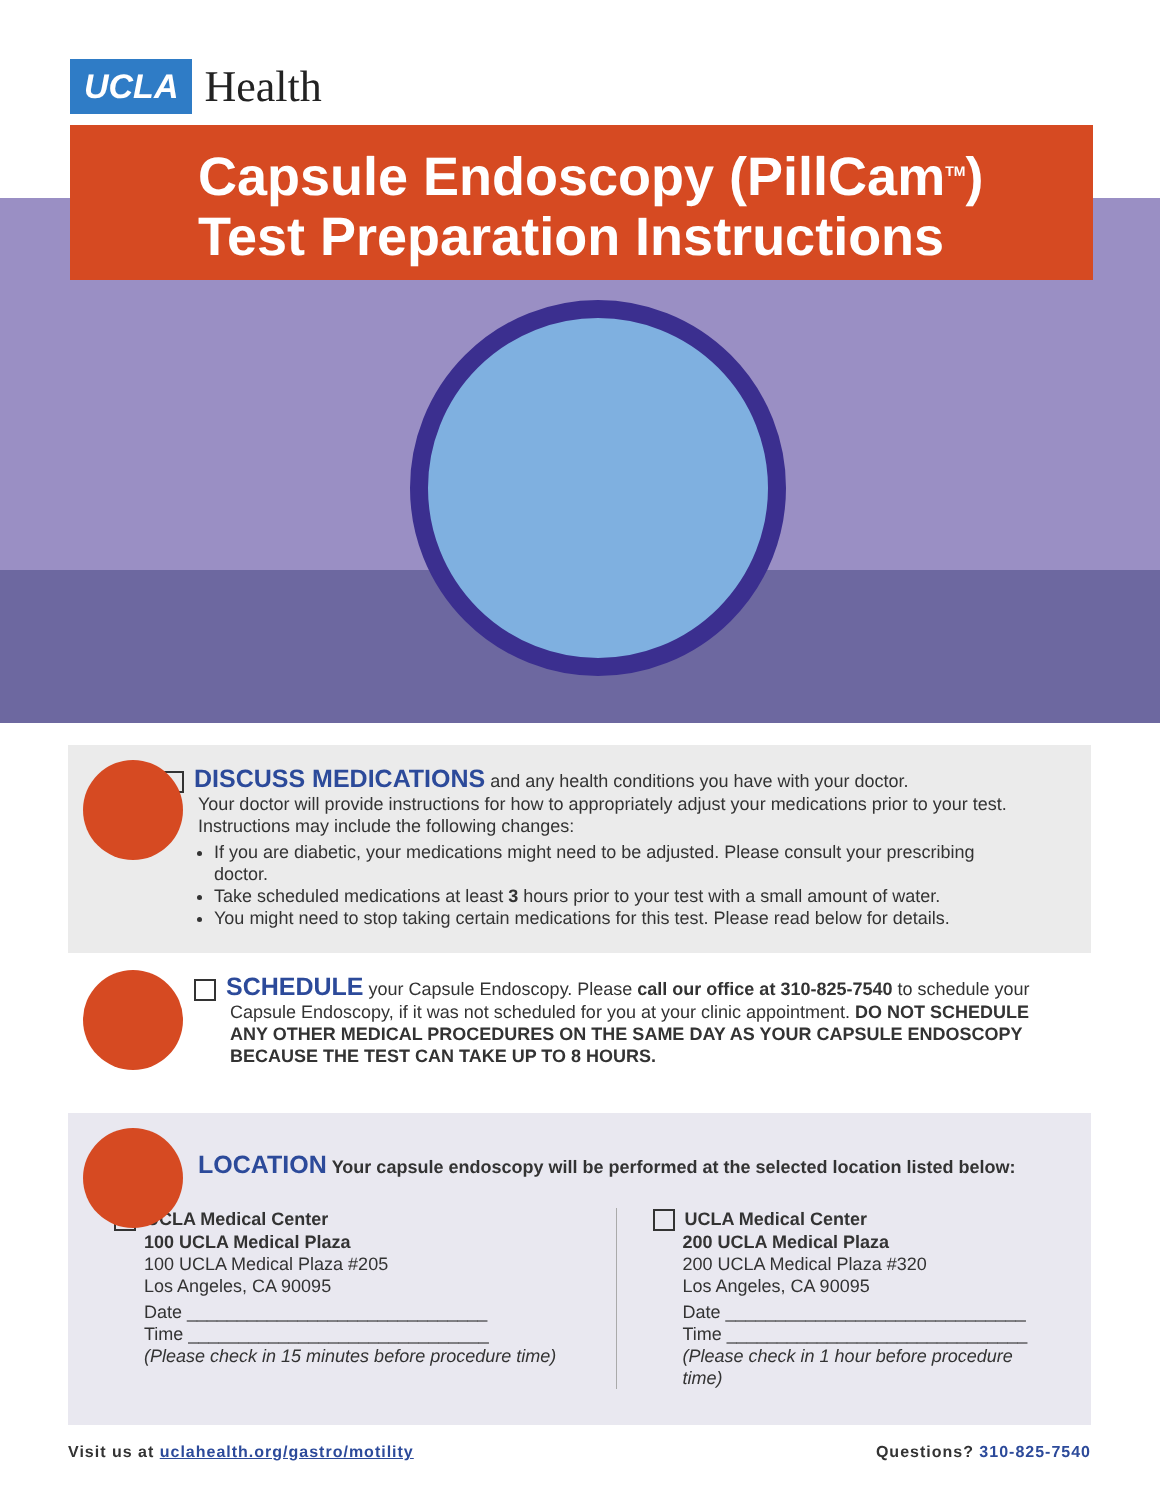UCLA Health
Capsule Endoscopy (PillCam<sup>TM</sup>)
Test Preparation Instructions
DISCUSS MEDICATIONS
and any health conditions you have with your doctor.
Your doctor will provide instructions for how to appropriately adjust your medications prior to your test. Instructions may include the following changes:
If you are diabetic, your medications might need to be adjusted. Please consult your prescribing doctor.
Take scheduled medications at least 3 hours prior to your test with a small amount of water.
You might need to stop taking certain medications for this test. Please read below for details.
SCHEDULE
your Capsule Endoscopy. Please call our office at 310-825-7540 to schedule your Capsule Endoscopy, if it was not scheduled for you at your clinic appointment. DO NOT SCHEDULE ANY OTHER MEDICAL PROCEDURES ON THE SAME DAY AS YOUR CAPSULE ENDOSCOPY BECAUSE THE TEST CAN TAKE UP TO 8 HOURS.
LOCATION
Your capsule endoscopy will be performed at the selected location listed below:
UCLA Medical Center
100 UCLA Medical Plaza
100 UCLA Medical Plaza #205
Los Angeles, CA 90095
Date ______________________________
Time ______________________________
(Please check in 15 minutes before procedure time)
UCLA Medical Center
200 UCLA Medical Plaza
200 UCLA Medical Plaza #320
Los Angeles, CA 90095
Date ______________________________
Time ______________________________
(Please check in 1 hour before procedure time)
Visit us at uclahealth.org/gastro/motility
Questions? 310-825-7540